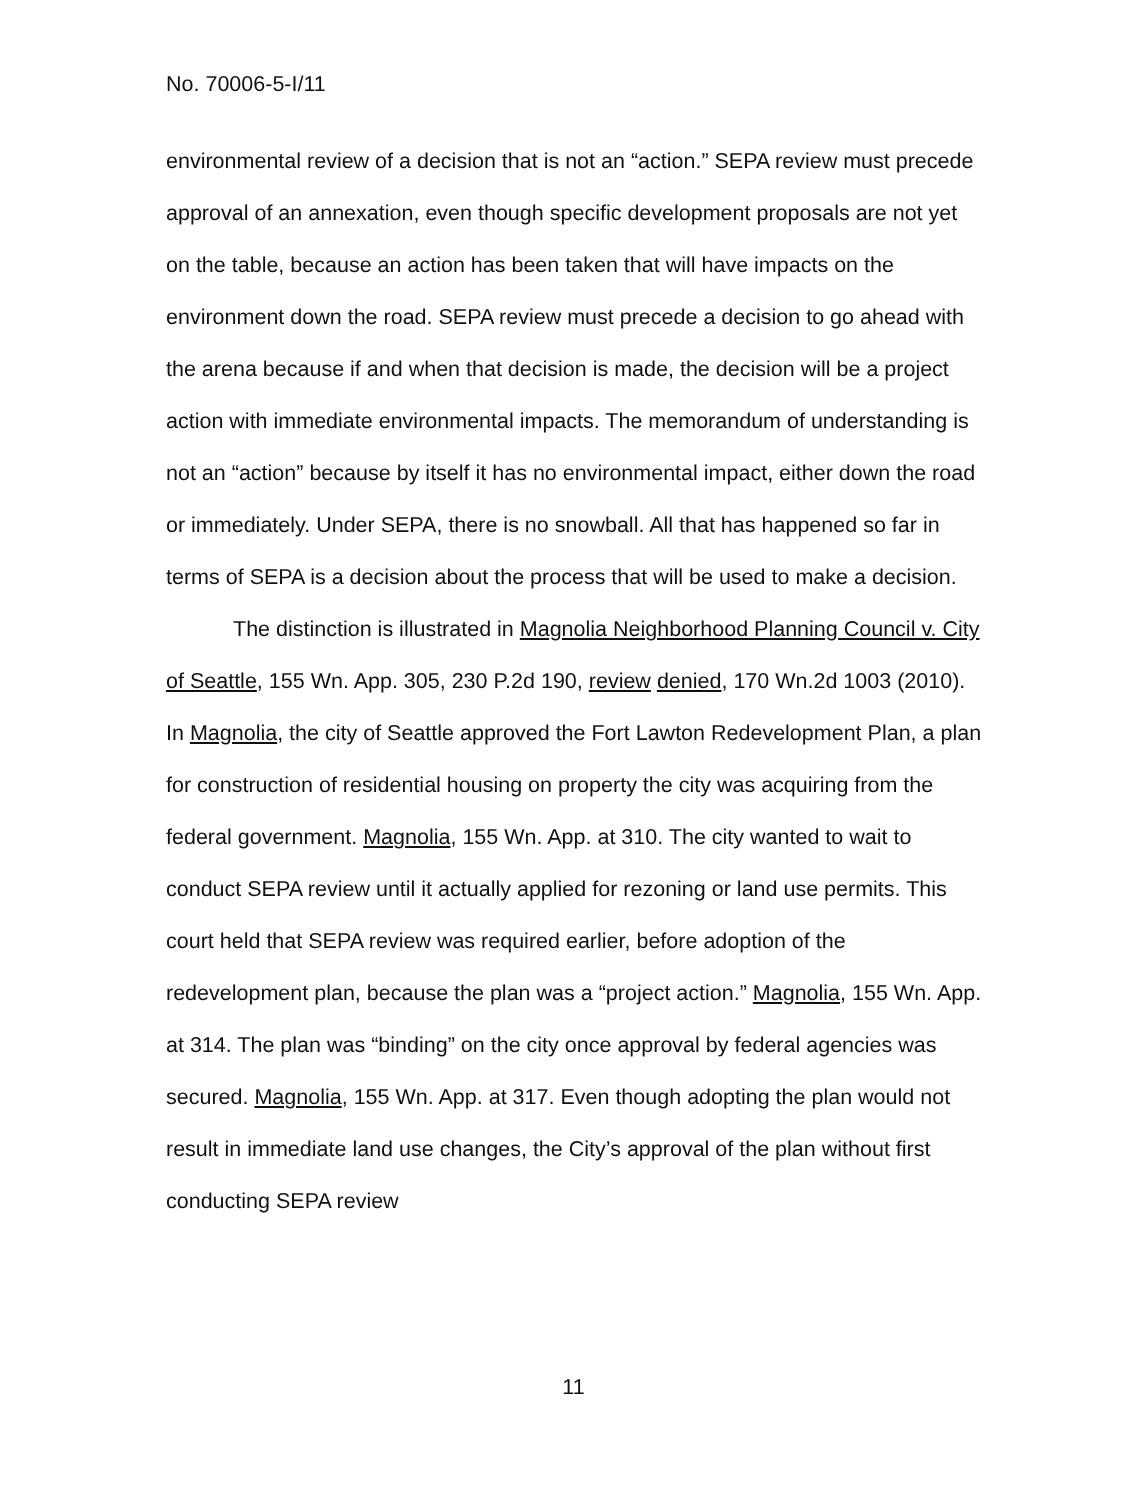No. 70006-5-I/11
environmental review of a decision that is not an “action.” SEPA review must precede approval of an annexation, even though specific development proposals are not yet on the table, because an action has been taken that will have impacts on the environment down the road. SEPA review must precede a decision to go ahead with the arena because if and when that decision is made, the decision will be a project action with immediate environmental impacts. The memorandum of understanding is not an “action” because by itself it has no environmental impact, either down the road or immediately. Under SEPA, there is no snowball. All that has happened so far in terms of SEPA is a decision about the process that will be used to make a decision.
The distinction is illustrated in Magnolia Neighborhood Planning Council v. City of Seattle, 155 Wn. App. 305, 230 P.2d 190, review denied, 170 Wn.2d 1003 (2010). In Magnolia, the city of Seattle approved the Fort Lawton Redevelopment Plan, a plan for construction of residential housing on property the city was acquiring from the federal government. Magnolia, 155 Wn. App. at 310. The city wanted to wait to conduct SEPA review until it actually applied for rezoning or land use permits. This court held that SEPA review was required earlier, before adoption of the redevelopment plan, because the plan was a “project action.” Magnolia, 155 Wn. App. at 314. The plan was “binding” on the city once approval by federal agencies was secured. Magnolia, 155 Wn. App. at 317. Even though adopting the plan would not result in immediate land use changes, the City’s approval of the plan without first conducting SEPA review
11